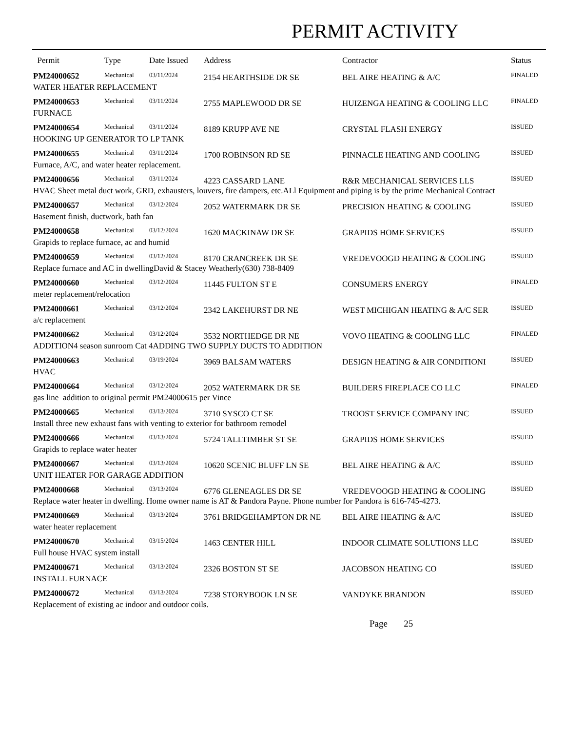PERMIT ACTIVITY
| Permit | Type | Date Issued | Address | Contractor | Status |
| --- | --- | --- | --- | --- | --- |
| PM24000652 | Mechanical | 03/11/2024 | 2154 HEARTHSIDE DR SE | BEL AIRE HEATING & A/C | FINALED |
| WATER HEATER REPLACEMENT | | | | | |
| PM24000653 | Mechanical | 03/11/2024 | 2755 MAPLEWOOD DR SE | HUIZENGA HEATING & COOLING LLC | FINALED |
| FURNACE | | | | | |
| PM24000654 | Mechanical | 03/11/2024 | 8189 KRUPP AVE NE | CRYSTAL FLASH ENERGY | ISSUED |
| HOOKING UP GENERATOR TO LP TANK | | | | | |
| PM24000655 | Mechanical | 03/11/2024 | 1700 ROBINSON RD SE | PINNACLE HEATING AND COOLING | ISSUED |
| Furnace, A/C, and water heater replacement. | | | | | |
| PM24000656 | Mechanical | 03/11/2024 | 4223 CASSARD LANE | R&R MECHANICAL SERVICES LLS | ISSUED |
| HVAC Sheet metal duct work, GRD, exhausters, louvers, fire dampers, etc.ALl Equipment and piping is by the prime Mechanical Contract | | | | | |
| PM24000657 | Mechanical | 03/12/2024 | 2052 WATERMARK DR SE | PRECISION HEATING & COOLING | ISSUED |
| Basement finish, ductwork, bath fan | | | | | |
| PM24000658 | Mechanical | 03/12/2024 | 1620 MACKINAW DR SE | GRAPIDS HOME SERVICES | ISSUED |
| Grapids to replace furnace, ac and humid | | | | | |
| PM24000659 | Mechanical | 03/12/2024 | 8170 CRANCREEK DR SE | VREDEVOOGD HEATING & COOLING | ISSUED |
| Replace furnace and AC in dwellingDavid & Stacey Weatherly(630) 738-8409 | | | | | |
| PM24000660 | Mechanical | 03/12/2024 | 11445 FULTON ST E | CONSUMERS ENERGY | FINALED |
| meter replacement/relocation | | | | | |
| PM24000661 | Mechanical | 03/12/2024 | 2342 LAKEHURST DR NE | WEST MICHIGAN HEATING & A/C SER | ISSUED |
| a/c replacement | | | | | |
| PM24000662 | Mechanical | 03/12/2024 | 3532 NORTHEDGE DR NE | VOVO HEATING & COOLING LLC | FINALED |
| ADDITION4 season sunroom Cat 4ADDING TWO SUPPLY DUCTS TO ADDITION | | | | | |
| PM24000663 | Mechanical | 03/19/2024 | 3969 BALSAM WATERS | DESIGN HEATING & AIR CONDITIONI | ISSUED |
| HVAC | | | | | |
| PM24000664 | Mechanical | 03/12/2024 | 2052 WATERMARK DR SE | BUILDERS FIREPLACE CO LLC | FINALED |
| gas line addition to original permit PM24000615 per Vince | | | | | |
| PM24000665 | Mechanical | 03/13/2024 | 3710 SYSCO CT SE | TROOST SERVICE COMPANY INC | ISSUED |
| Install three new exhaust fans with venting to exterior for bathroom remodel | | | | | |
| PM24000666 | Mechanical | 03/13/2024 | 5724 TALLTIMBER ST SE | GRAPIDS HOME SERVICES | ISSUED |
| Grapids to replace water heater | | | | | |
| PM24000667 | Mechanical | 03/13/2024 | 10620 SCENIC BLUFF LN SE | BEL AIRE HEATING & A/C | ISSUED |
| UNIT HEATER FOR GARAGE ADDITION | | | | | |
| PM24000668 | Mechanical | 03/13/2024 | 6776 GLENEAGLES DR SE | VREDEVOOGD HEATING & COOLING | ISSUED |
| Replace water heater in dwelling. Home owner name is AT & Pandora Payne. Phone number for Pandora is 616-745-4273. | | | | | |
| PM24000669 | Mechanical | 03/13/2024 | 3761 BRIDGEHAMPTON DR NE | BEL AIRE HEATING & A/C | ISSUED |
| water heater replacement | | | | | |
| PM24000670 | Mechanical | 03/15/2024 | 1463 CENTER HILL | INDOOR CLIMATE SOLUTIONS LLC | ISSUED |
| Full house HVAC system install | | | | | |
| PM24000671 | Mechanical | 03/13/2024 | 2326 BOSTON ST SE | JACOBSON HEATING CO | ISSUED |
| INSTALL FURNACE | | | | | |
| PM24000672 | Mechanical | 03/13/2024 | 7238 STORYBOOK LN SE | VANDYKE BRANDON | ISSUED |
| Replacement of existing ac indoor and outdoor coils. | | | | | |
Page 25